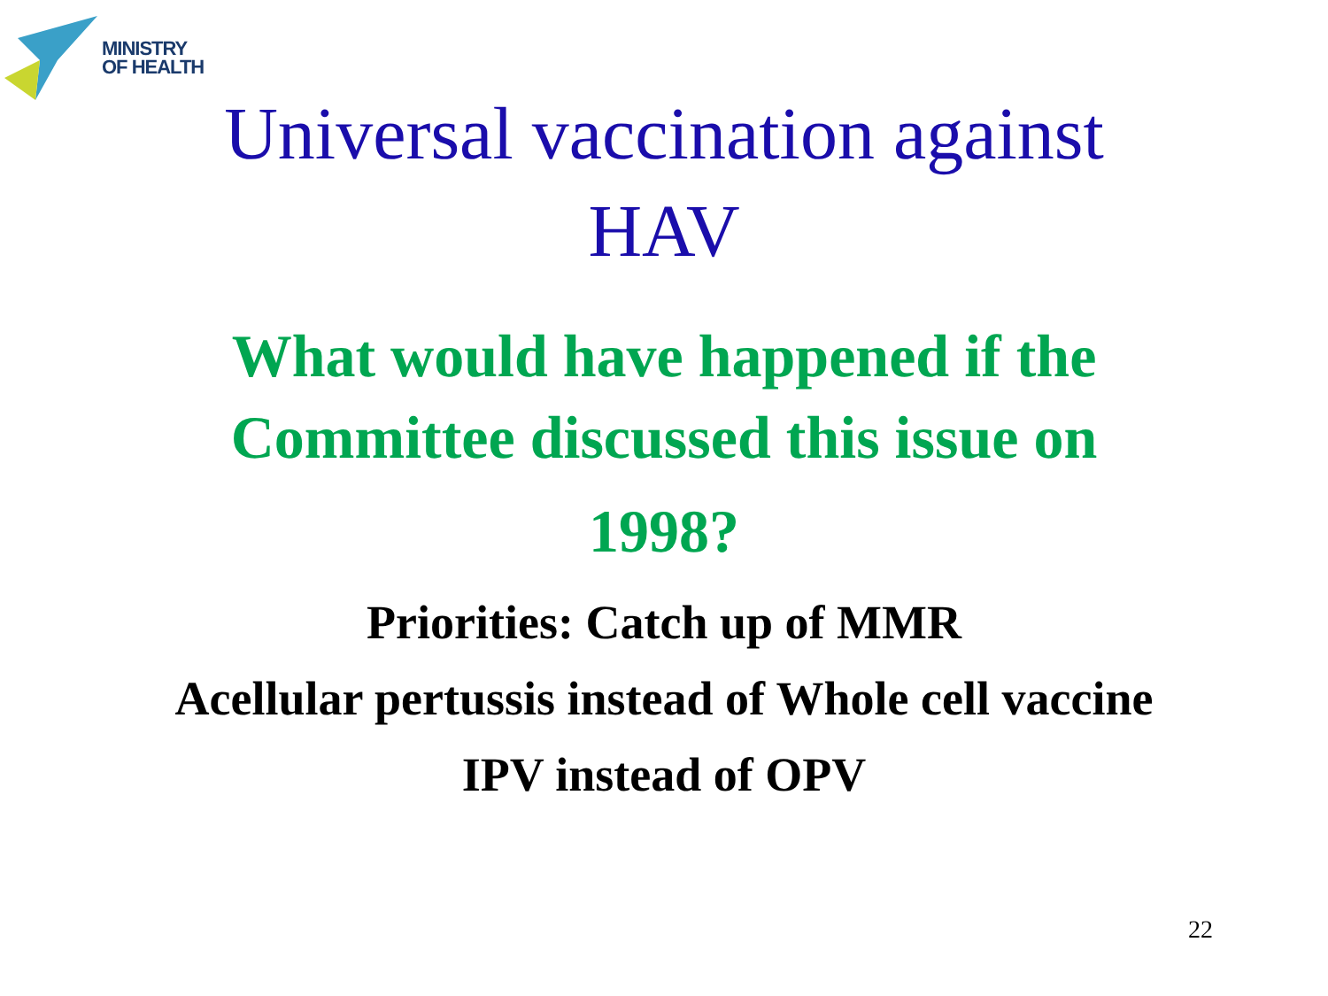MINISTRY
OF HEALTH
Universal vaccination against
HAV
What would have happened if the
Committee discussed this issue on
1998?
Priorities: Catch up of MMR
Acellular pertussis instead of Whole cell vaccine
IPV instead of OPV
22